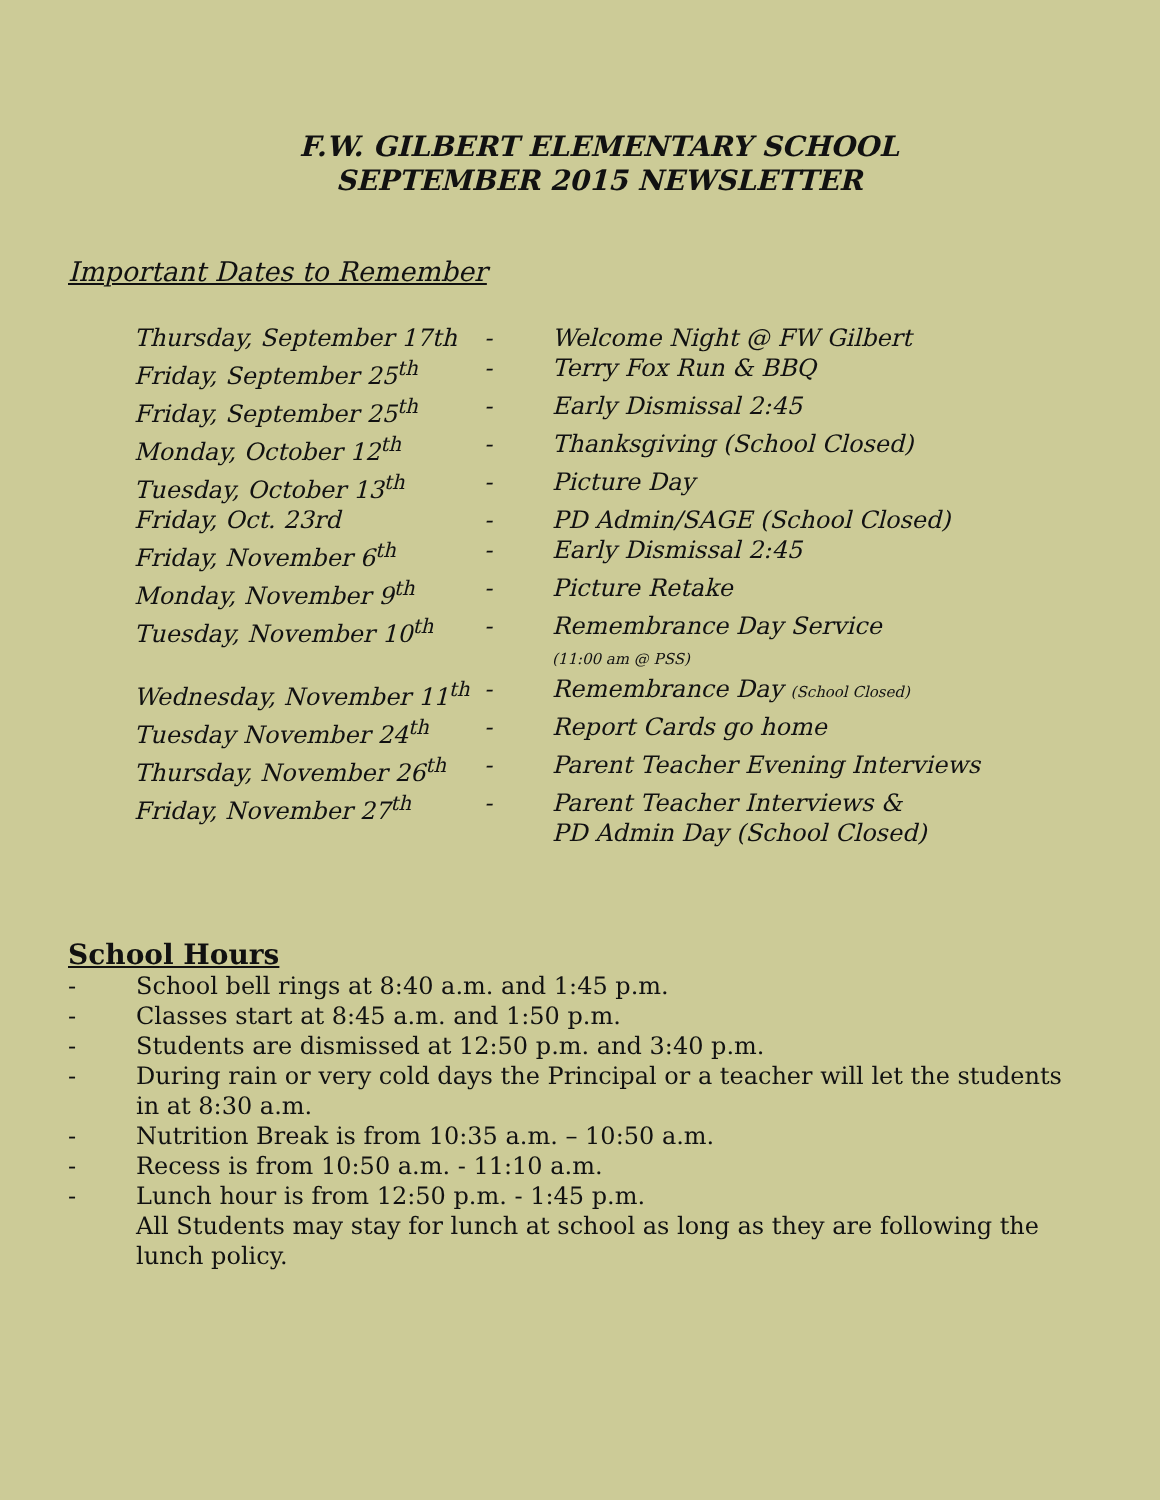F.W. GILBERT ELEMENTARY SCHOOL
SEPTEMBER 2015 NEWSLETTER
Important Dates to Remember
| Thursday, September 17th | - | Welcome Night @ FW Gilbert |
| Friday, September 25<sup>th</sup> | - | Terry Fox Run & BBQ |
| Friday, September 25<sup>th</sup> | - | Early Dismissal 2:45 |
| Monday, October 12<sup>th</sup> | - | Thanksgiving (School Closed) |
| Tuesday, October 13<sup>th</sup> | - | Picture Day |
| Friday, Oct. 23rd | - | PD Admin/SAGE (School Closed) |
| Friday, November 6<sup>th</sup> | - | Early Dismissal 2:45 |
| Monday, November 9<sup>th</sup> | - | Picture Retake |
| Tuesday, November 10<sup>th</sup> | - | Remembrance Day Service (11:00 am @ PSS) |
| Wednesday, November 11<sup>th</sup> | - | Remembrance Day (School Closed) |
| Tuesday November 24<sup>th</sup> | - | Report Cards go home |
| Thursday, November 26<sup>th</sup> | - | Parent Teacher Evening Interviews |
| Friday, November 27<sup>th</sup> | - | Parent Teacher Interviews & PD Admin Day (School Closed) |
School Hours
- School bell rings at 8:40 a.m. and 1:45 p.m.
- Classes start at 8:45 a.m. and 1:50 p.m.
- Students are dismissed at 12:50 p.m. and 3:40 p.m.
- During rain or very cold days the Principal or a teacher will let the students in at 8:30 a.m.
- Nutrition Break is from 10:35 a.m. – 10:50 a.m.
- Recess is from 10:50 a.m. - 11:10 a.m.
- Lunch hour is from 12:50 p.m. - 1:45 p.m.
All Students may stay for lunch at school as long as they are following the lunch policy.